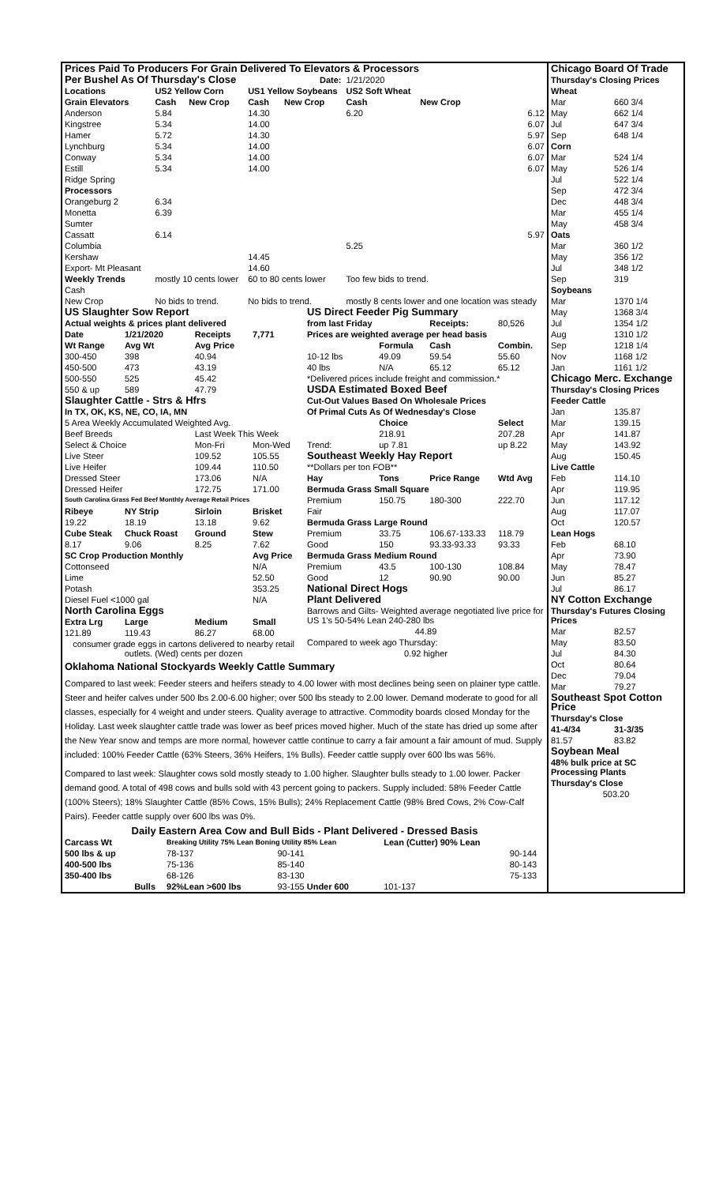| Prices Paid To Producers For Grain Delivered To Elevators & Processors | | | | | | | |
| Per Bushel As Of Thursday's Close | | | | Date: | | 1/21/2020 | |
| Locations | | US2 Yellow Corn | | US1 Yellow Soybeans | | US2 Soft Wheat | |
| Grain Elevators | | Cash | New Crop | Cash | New Crop | Cash | New Crop |
| Anderson | | 5.84 | | 14.30 | | 6.20 | 6.12 |
| Kingstree | | 5.34 | | 14.00 | | | 6.07 |
| Hamer | | 5.72 | | 14.30 | | | 5.97 |
| Lynchburg | | 5.34 | | 14.00 | | | 6.07 |
| Conway | | 5.34 | | 14.00 | | | 6.07 |
| Estill | | 5.34 | | 14.00 | | | 6.07 |
| Ridge Spring | | | | | | | |
| Processors | | | | | | | |
| Orangeburg 2 | | 6.34 | | | | | |
| Monetta | | 6.39 | | | | | |
| Sumter | | | | | | | |
| Cassatt | | 6.14 | | | | | 5.97 |
| Columbia | | | | | | 5.25 | |
| Kershaw | | | | 14.45 | | | |
| Export- Mt Pleasant | | | | 14.60 | | | |
| Weekly Trends | | mostly 10 cents lower | | 60 to 80 cents lower | | Too few bids to trend. | |
| Cash | | | | | | | |
| New Crop | | No bids to trend. | | No bids to trend. | | mostly 8 cents lower and one location was steady | |
| US Slaughter Sow Report | | | |
| Actual weights & prices plant delivered | | | |
| Date | 1/21/2020 | Receipts | 7,771 |
| Wt Range | Avg Wt | Avg Price | |
| 300-450 | 398 | 40.94 | |
| 450-500 | 473 | 43.19 | |
| 500-550 | 525 | 45.42 | |
| 550 & up | 589 | 47.79 | |
| Slaughter Cattle - Strs & Hfrs | | | |
| In TX, OK, KS, NE, CO, IA, MN | | | |
| 5 Area Weekly Accumulated Weighted Avg. | | | |
| Beef Breeds | | Last Week This Week | |
| Select & Choice | | Mon-Fri | Mon-Wed |
| Live Steer | | 109.52 | 105.55 |
| Live Heifer | | 109.44 | 110.50 |
| Dressed Steer | | 173.06 | N/A |
| Dressed Heifer | | 172.75 | 171.00 |
| South Carolina Grass Fed Beef Monthly Average Retail Prices | | | |
| Ribeye | NY Strip | Sirloin | Brisket |
| 19.22 | 18.19 | 13.18 | 9.62 |
| Cube Steak | Chuck Roast | Ground | Stew |
| 8.17 | 9.06 | 8.25 | 7.62 |
| SC Crop Production Monthly | | | Avg Price |
| Cottonseed | | | N/A |
| Lime | | | 52.50 |
| Potash | | | 353.25 |
| Diesel Fuel <1000 gal | | | N/A |
| North Carolina Eggs | | | |
| Extra Lrg | Large | Medium | Small |
| 121.89 | 119.43 | 86.27 | 68.00 |
| consumer grade eggs in cartons delivered to nearby retail outlets. (Wed) cents per dozen | | | |
| US Direct Feeder Pig Summary | | | |
| from last Friday | | Receipts: | 80,526 |
| Prices are weighted average per head basis | | | |
| | Formula | Cash | Combin. |
| 10-12 lbs | 49.09 | 59.54 | 55.60 |
| 40 lbs | N/A | 65.12 | 65.12 |
| *Delivered prices include freight and commission.* | | | |
| USDA Estimated Boxed Beef | | | |
| Cut-Out Values Based On Wholesale Prices | | | |
| Of Primal Cuts As Of Wednesday's Close | | | |
| | Choice | | Select |
| | 218.91 | | 207.28 |
| Trend: | up 7.81 | | up 8.22 |
| Southeast Weekly Hay Report | | | |
| **Dollars per ton FOB** | | | |
| Hay | Tons | Price Range | Wtd Avg |
| Bermuda Grass Small Square | | | |
| Premium | 150.75 | 180-300 | 222.70 |
| Fair | | | |
| Bermuda Grass Large Round | | | |
| Premium | 33.75 | 106.67-133.33 | 118.79 |
| Good | 150 | 93.33-93.33 | 93.33 |
| Bermuda Grass Medium Round | | | |
| Premium | 43.5 | 100-130 | 108.84 |
| Good | 12 | 90.90 | 90.00 |
| National Direct Hogs | | | |
| Plant Delivered | | | |
| Barrows and Gilts- Weighted average negotiated live price for US 1's 50-54% Lean 240-280 lbs | | | |
| 44.89 | | | |
| Compared to week ago Thursday: | | | |
| 0.92 higher | | | |
Oklahoma National Stockyards Weekly Cattle Summary
Compared to last week: Feeder steers and heifers steady to 4.00 lower with most declines being seen on plainer type cattle. Steer and heifer calves under 500 lbs 2.00-6.00 higher; over 500 lbs steady to 2.00 lower. Demand moderate to good for all classes, especially for 4 weight and under steers. Quality average to attractive. Commodity boards closed Monday for the Holiday. Last week slaughter cattle trade was lower as beef prices moved higher. Much of the state has dried up some after the New Year snow and temps are more normal, however cattle continue to carry a fair amount a fair amount of mud. Supply included: 100% Feeder Cattle (63% Steers, 36% Heifers, 1% Bulls). Feeder cattle supply over 600 lbs was 56%.
Compared to last week: Slaughter cows sold mostly steady to 1.00 higher. Slaughter bulls steady to 1.00 lower. Packer demand good. A total of 498 cows and bulls sold with 43 percent going to packers. Supply included: 58% Feeder Cattle (100% Steers); 18% Slaughter Cattle (85% Cows, 15% Bulls); 24% Replacement Cattle (98% Bred Cows, 2% Cow-Calf Pairs). Feeder cattle supply over 600 lbs was 0%.
| Daily Eastern Area Cow and Bull Bids - Plant Delivered - Dressed Basis | | | | | |
| Carcass Wt | | Breaking Utility 75% Lean Boning Utility 85% Lean | | Lean (Cutter) 90% Lean | |
| 500 lbs & up | | 78-137 | 90-141 | | 90-144 |
| 400-500 lbs | | 75-136 | 85-140 | | 80-143 |
| 350-400 lbs | | 68-126 | 83-130 | | 75-133 |
| | Bulls | 92%Lean >600 lbs | 93-155 Under 600 | 101-137 | |
| Chicago Board Of Trade | |
| Thursday's Closing Prices | |
| Wheat | |
| Mar | 660 3/4 |
| May | 662 1/4 |
| Jul | 647 3/4 |
| Sep | 648 1/4 |
| Corn | |
| Mar | 524 1/4 |
| May | 526 1/4 |
| Jul | 522 1/4 |
| Sep | 472 3/4 |
| Dec | 448 3/4 |
| Mar | 455 1/4 |
| May | 458 3/4 |
| Oats | |
| Mar | 360 1/2 |
| May | 356 1/2 |
| Jul | 348 1/2 |
| Sep | 319 |
| Soybeans | |
| Mar | 1370 1/4 |
| May | 1368 3/4 |
| Jul | 1354 1/2 |
| Aug | 1310 1/2 |
| Sep | 1218 1/4 |
| Nov | 1168 1/2 |
| Jan | 1161 1/2 |
| Chicago Merc. Exchange | |
| Thursday's Closing Prices | |
| Feeder Cattle | |
| Jan | 135.87 |
| Mar | 139.15 |
| Apr | 141.87 |
| May | 143.92 |
| Aug | 150.45 |
| Live Cattle | |
| Feb | 114.10 |
| Apr | 119.95 |
| Jun | 117.12 |
| Aug | 117.07 |
| Oct | 120.57 |
| Lean Hogs | |
| Feb | 68.10 |
| Apr | 73.90 |
| May | 78.47 |
| Jun | 85.27 |
| Jul | 86.17 |
| NY Cotton Exchange | |
| Thursday's Futures Closing Prices | |
| Mar | 82.57 |
| May | 83.50 |
| Jul | 84.30 |
| Oct | 80.64 |
| Dec | 79.04 |
| Mar | 79.27 |
| Southeast Spot Cotton Price | |
| Thursday's Close | |
| 41-4/34 | 31-3/35 |
| 81.57 | 83.82 |
| Soybean Meal | |
| 48% bulk price at SC Processing Plants | |
| Thursday's Close | |
| 503.20 | |